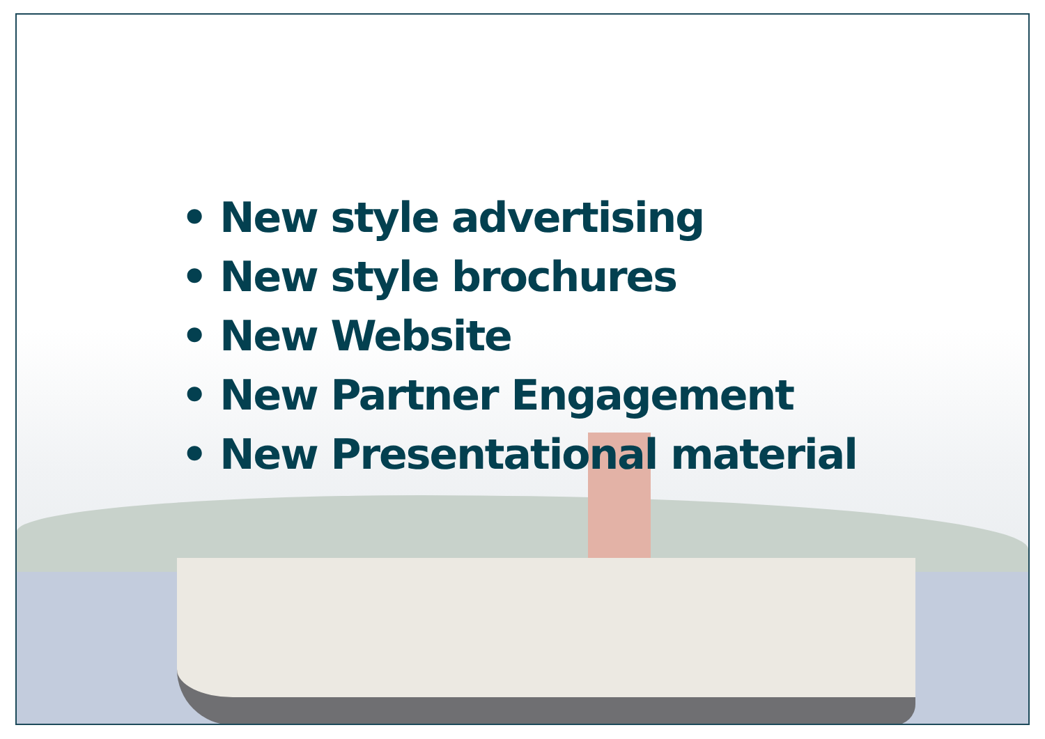• New style advertising
• New style brochures
• New Website
• New Partner Engagement
• New Presentational material